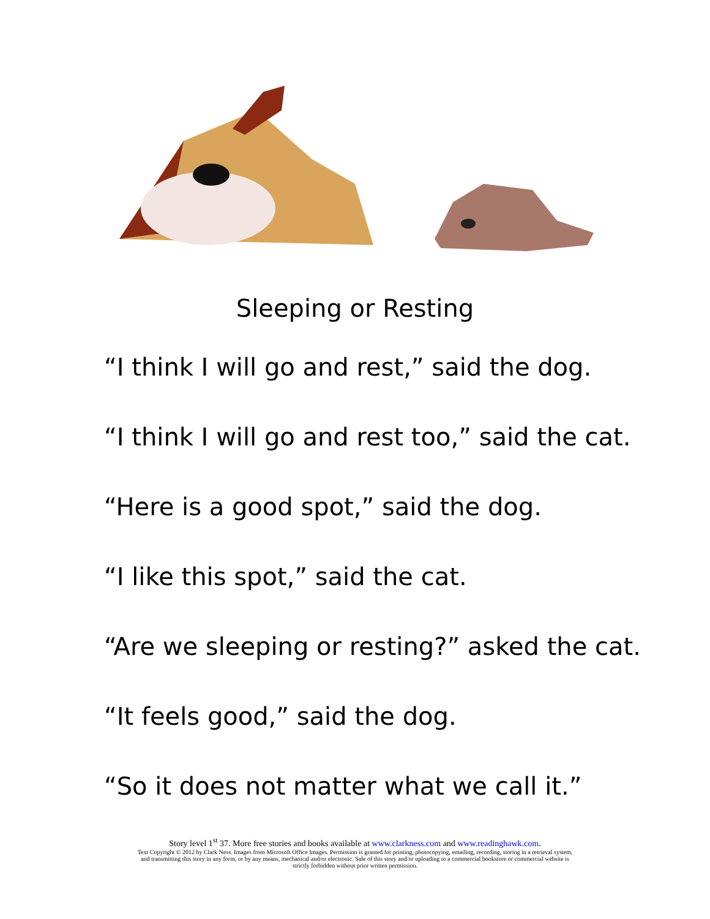Sleeping or Resting
“I think I will go and rest,” said the dog.
“I think I will go and rest too,” said the cat.
“Here is a good spot,” said the dog.
“I like this spot,” said the cat.
“Are we sleeping or resting?” asked the cat.
“It feels good,” said the dog.
“So it does not matter what we call it.”
Story level 1<sup>st</sup> 37. More free stories and books available at www.clarkness.com and www.readinghawk.com.
Text Copyright © 2012 by Clark Ness. Images from Microsoft Office Images. Permission is granted for printing, photocopying, emailing, recording, storing in a retrieval system,
and transmitting this story in any form, or by any means, mechanical and/or electronic. Sale of this story and/or uploading to a commercial bookstore or commercial website is
strictly forbidden without prior written permission.